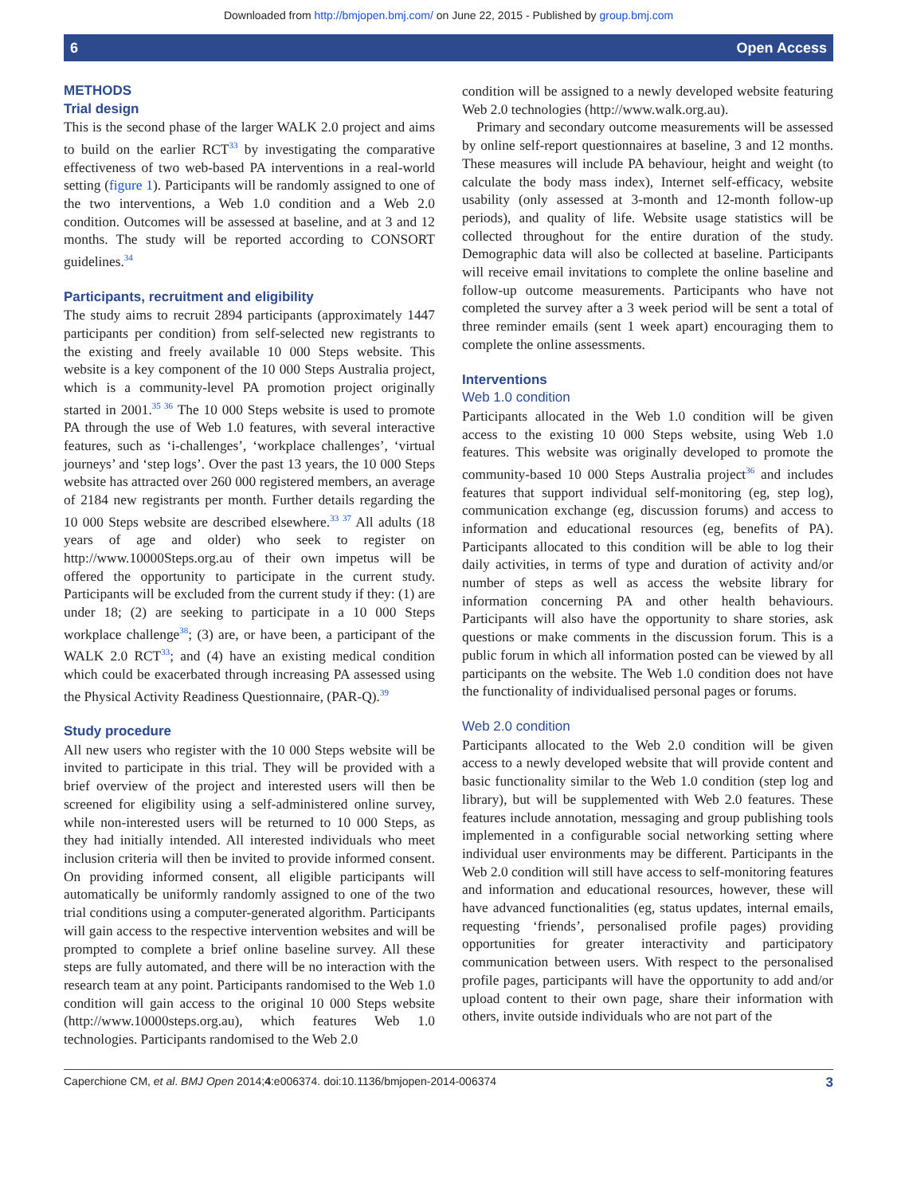Downloaded from http://bmjopen.bmj.com/ on June 22, 2015 - Published by group.bmj.com
6 Open Access
METHODS
Trial design
This is the second phase of the larger WALK 2.0 project and aims to build on the earlier RCT<sup>33</sup> by investigating the comparative effectiveness of two web-based PA interventions in a real-world setting (figure 1). Participants will be randomly assigned to one of the two interventions, a Web 1.0 condition and a Web 2.0 condition. Outcomes will be assessed at baseline, and at 3 and 12 months. The study will be reported according to CONSORT guidelines.<sup>34</sup>
Participants, recruitment and eligibility
The study aims to recruit 2894 participants (approximately 1447 participants per condition) from self-selected new registrants to the existing and freely available 10 000 Steps website. This website is a key component of the 10 000 Steps Australia project, which is a community-level PA promotion project originally started in 2001.<sup>35 36</sup> The 10 000 Steps website is used to promote PA through the use of Web 1.0 features, with several interactive features, such as ‘i-challenges’, ‘workplace challenges’, ‘virtual journeys’ and ‘step logs’. Over the past 13 years, the 10 000 Steps website has attracted over 260 000 registered members, an average of 2184 new registrants per month. Further details regarding the 10 000 Steps website are described elsewhere.<sup>33 37</sup> All adults (18 years of age and older) who seek to register on http://www.10000Steps.org.au of their own impetus will be offered the opportunity to participate in the current study. Participants will be excluded from the current study if they: (1) are under 18; (2) are seeking to participate in a 10 000 Steps workplace challenge<sup>38</sup>; (3) are, or have been, a participant of the WALK 2.0 RCT<sup>33</sup>; and (4) have an existing medical condition which could be exacerbated through increasing PA assessed using the Physical Activity Readiness Questionnaire, (PAR-Q).<sup>39</sup>
Study procedure
All new users who register with the 10 000 Steps website will be invited to participate in this trial. They will be provided with a brief overview of the project and interested users will then be screened for eligibility using a self-administered online survey, while non-interested users will be returned to 10 000 Steps, as they had initially intended. All interested individuals who meet inclusion criteria will then be invited to provide informed consent. On providing informed consent, all eligible participants will automatically be uniformly randomly assigned to one of the two trial conditions using a computer-generated algorithm. Participants will gain access to the respective intervention websites and will be prompted to complete a brief online baseline survey. All these steps are fully automated, and there will be no interaction with the research team at any point. Participants randomised to the Web 1.0 condition will gain access to the original 10 000 Steps website (http://www.10000steps.org.au), which features Web 1.0 technologies. Participants randomised to the Web 2.0
condition will be assigned to a newly developed website featuring Web 2.0 technologies (http://www.walk.org.au).
Primary and secondary outcome measurements will be assessed by online self-report questionnaires at baseline, 3 and 12 months. These measures will include PA behaviour, height and weight (to calculate the body mass index), Internet self-efficacy, website usability (only assessed at 3-month and 12-month follow-up periods), and quality of life. Website usage statistics will be collected throughout for the entire duration of the study. Demographic data will also be collected at baseline. Participants will receive email invitations to complete the online baseline and follow-up outcome measurements. Participants who have not completed the survey after a 3 week period will be sent a total of three reminder emails (sent 1 week apart) encouraging them to complete the online assessments.
Interventions
Web 1.0 condition
Participants allocated in the Web 1.0 condition will be given access to the existing 10 000 Steps website, using Web 1.0 features. This website was originally developed to promote the community-based 10 000 Steps Australia project<sup>36</sup> and includes features that support individual self-monitoring (eg, step log), communication exchange (eg, discussion forums) and access to information and educational resources (eg, benefits of PA). Participants allocated to this condition will be able to log their daily activities, in terms of type and duration of activity and/or number of steps as well as access the website library for information concerning PA and other health behaviours. Participants will also have the opportunity to share stories, ask questions or make comments in the discussion forum. This is a public forum in which all information posted can be viewed by all participants on the website. The Web 1.0 condition does not have the functionality of individualised personal pages or forums.
Web 2.0 condition
Participants allocated to the Web 2.0 condition will be given access to a newly developed website that will provide content and basic functionality similar to the Web 1.0 condition (step log and library), but will be supplemented with Web 2.0 features. These features include annotation, messaging and group publishing tools implemented in a configurable social networking setting where individual user environments may be different. Participants in the Web 2.0 condition will still have access to self-monitoring features and information and educational resources, however, these will have advanced functionalities (eg, status updates, internal emails, requesting ‘friends’, personalised profile pages) providing opportunities for greater interactivity and participatory communication between users. With respect to the personalised profile pages, participants will have the opportunity to add and/or upload content to their own page, share their information with others, invite outside individuals who are not part of the
Caperchione CM, et al. BMJ Open 2014;4:e006374. doi:10.1136/bmjopen-2014-006374 3